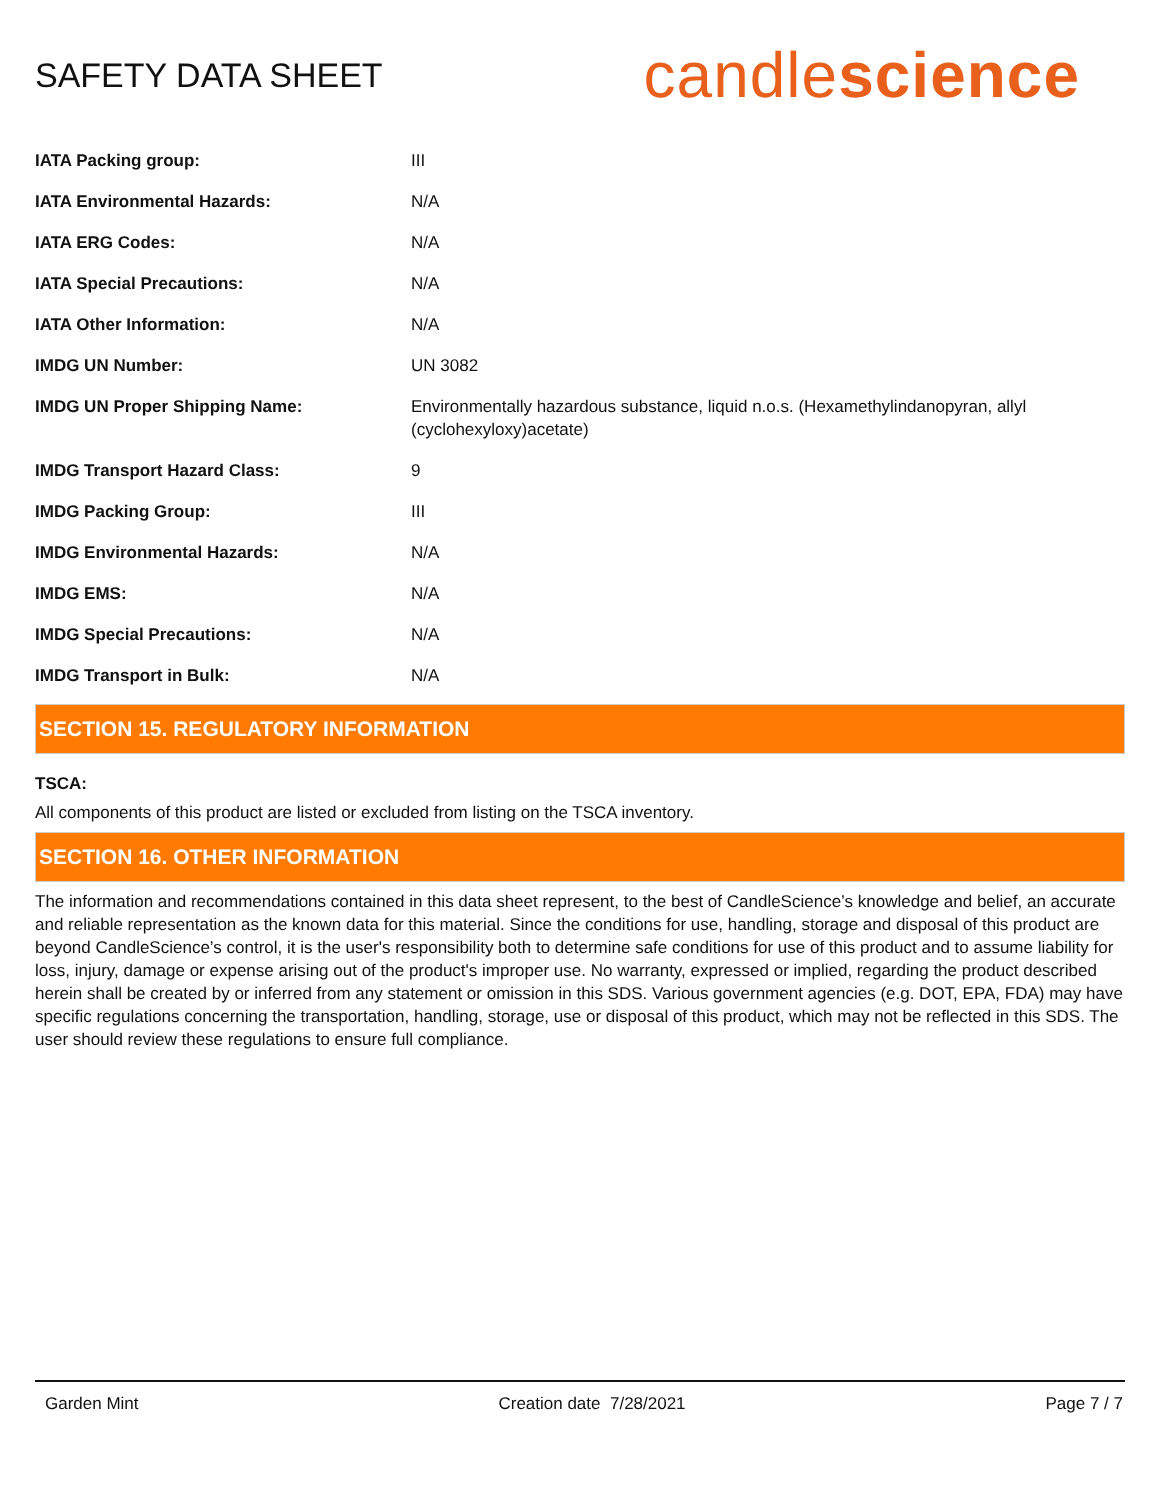SAFETY DATA SHEET
candlescience
| IATA Packing group: | III |
| IATA Environmental Hazards: | N/A |
| IATA ERG Codes: | N/A |
| IATA Special Precautions: | N/A |
| IATA Other Information: | N/A |
| IMDG UN Number: | UN 3082 |
| IMDG UN Proper Shipping Name: | Environmentally hazardous substance, liquid n.o.s. (Hexamethylindanopyran, allyl (cyclohexyloxy)acetate) |
| IMDG Transport Hazard Class: | 9 |
| IMDG Packing Group: | III |
| IMDG Environmental Hazards: | N/A |
| IMDG EMS: | N/A |
| IMDG Special Precautions: | N/A |
| IMDG Transport in Bulk: | N/A |
SECTION 15. REGULATORY INFORMATION
TSCA:
All components of this product are listed or excluded from listing on the TSCA inventory.
SECTION 16. OTHER INFORMATION
The information and recommendations contained in this data sheet represent, to the best of CandleScience’s knowledge and belief, an accurate and reliable representation as the known data for this material. Since the conditions for use, handling, storage and disposal of this product are beyond CandleScience’s control, it is the user's responsibility both to determine safe conditions for use of this product and to assume liability for loss, injury, damage or expense arising out of the product's improper use. No warranty, expressed or implied, regarding the product described herein shall be created by or inferred from any statement or omission in this SDS. Various government agencies (e.g. DOT, EPA, FDA) may have specific regulations concerning the transportation, handling, storage, use or disposal of this product, which may not be reflected in this SDS. The user should review these regulations to ensure full compliance.
Garden Mint Creation date 7/28/2021 Page 7 / 7